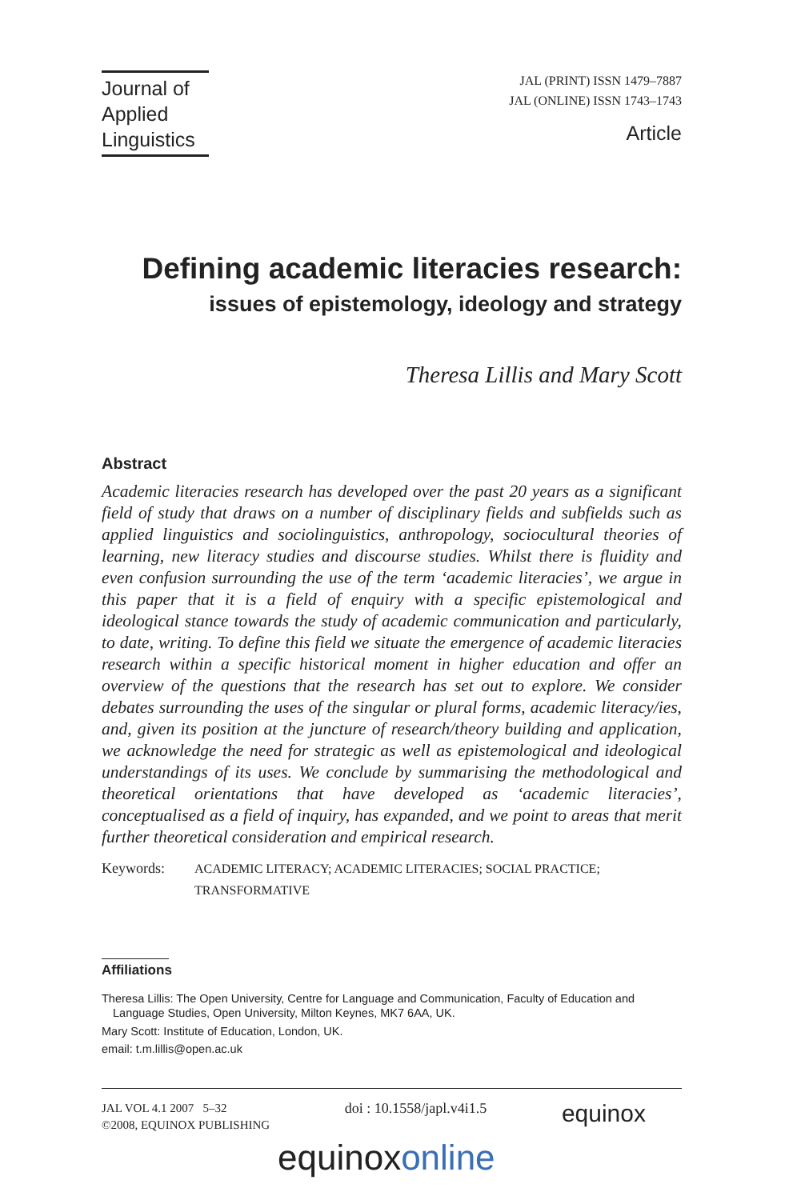Journal of Applied Linguistics
JAL (PRINT) ISSN 1479–7887
JAL (ONLINE) ISSN 1743–1743
Article
Defining academic literacies research:
issues of epistemology, ideology and strategy
Theresa Lillis and Mary Scott
Abstract
Academic literacies research has developed over the past 20 years as a significant field of study that draws on a number of disciplinary fields and subfields such as applied linguistics and sociolinguistics, anthropology, sociocultural theories of learning, new literacy studies and discourse studies. Whilst there is fluidity and even confusion surrounding the use of the term ‘academic literacies’, we argue in this paper that it is a field of enquiry with a specific epistemological and ideological stance towards the study of academic communication and particularly, to date, writing. To define this field we situate the emergence of academic literacies research within a specific historical moment in higher education and offer an overview of the questions that the research has set out to explore. We consider debates surrounding the uses of the singular or plural forms, academic literacy/ies, and, given its position at the juncture of research/theory building and application, we acknowledge the need for strategic as well as epistemological and ideological understandings of its uses. We conclude by summarising the methodological and theoretical orientations that have developed as ‘academic literacies’, conceptualised as a field of inquiry, has expanded, and we point to areas that merit further theoretical consideration and empirical research.
Keywords: ACADEMIC LITERACY; ACADEMIC LITERACIES; SOCIAL PRACTICE;
TRANSFORMATIVE
Affiliations
Theresa Lillis: The Open University, Centre for Language and Communication, Faculty of Education and Language Studies, Open University, Milton Keynes, MK7 6AA, UK.
Mary Scott: Institute of Education, London, UK.
email: t.m.lillis@open.ac.uk
JAL VOL 4.1 2007 5–32
©2008, EQUINOX PUBLISHING
doi : 10.1558/japl.v4i1.5
equinox
equinoxonline